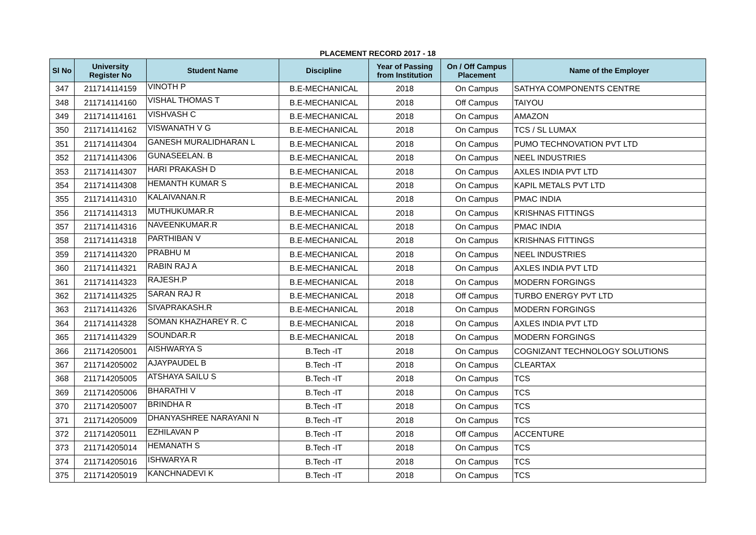PLACEMENT RECORD 2017 - 18
| Sl No | University Register No | Student Name | Discipline | Year of Passing from Institution | On / Off Campus Placement | Name of the Employer |
| --- | --- | --- | --- | --- | --- | --- |
| 347 | 211714114159 | VINOTH P | B.E-MECHANICAL | 2018 | On Campus | SATHYA COMPONENTS CENTRE |
| 348 | 211714114160 | VISHAL THOMAS T | B.E-MECHANICAL | 2018 | Off Campus | TAIYOU |
| 349 | 211714114161 | VISHVASH C | B.E-MECHANICAL | 2018 | On Campus | AMAZON |
| 350 | 211714114162 | VISWANATH V G | B.E-MECHANICAL | 2018 | On Campus | TCS / SL LUMAX |
| 351 | 211714114304 | GANESH MURALIDHARAN L | B.E-MECHANICAL | 2018 | On Campus | PUMO TECHNOVATION PVT LTD |
| 352 | 211714114306 | GUNASEELAN. B | B.E-MECHANICAL | 2018 | On Campus | NEEL INDUSTRIES |
| 353 | 211714114307 | HARI PRAKASH D | B.E-MECHANICAL | 2018 | On Campus | AXLES INDIA PVT LTD |
| 354 | 211714114308 | HEMANTH KUMAR S | B.E-MECHANICAL | 2018 | On Campus | KAPIL METALS PVT LTD |
| 355 | 211714114310 | KALAIVANAN.R | B.E-MECHANICAL | 2018 | On Campus | PMAC INDIA |
| 356 | 211714114313 | MUTHUKUMAR.R | B.E-MECHANICAL | 2018 | On Campus | KRISHNAS FITTINGS |
| 357 | 211714114316 | NAVEENKUMAR.R | B.E-MECHANICAL | 2018 | On Campus | PMAC INDIA |
| 358 | 211714114318 | PARTHIBAN V | B.E-MECHANICAL | 2018 | On Campus | KRISHNAS FITTINGS |
| 359 | 211714114320 | PRABHU M | B.E-MECHANICAL | 2018 | On Campus | NEEL INDUSTRIES |
| 360 | 211714114321 | RABIN RAJ A | B.E-MECHANICAL | 2018 | On Campus | AXLES INDIA PVT LTD |
| 361 | 211714114323 | RAJESH.P | B.E-MECHANICAL | 2018 | On Campus | MODERN FORGINGS |
| 362 | 211714114325 | SARAN RAJ R | B.E-MECHANICAL | 2018 | Off Campus | TURBO ENERGY PVT LTD |
| 363 | 211714114326 | SIVAPRAKASH.R | B.E-MECHANICAL | 2018 | On Campus | MODERN FORGINGS |
| 364 | 211714114328 | SOMAN KHAZHAREY R. C | B.E-MECHANICAL | 2018 | On Campus | AXLES INDIA PVT LTD |
| 365 | 211714114329 | SOUNDAR.R | B.E-MECHANICAL | 2018 | On Campus | MODERN FORGINGS |
| 366 | 211714205001 | AISHWARYA S | B.Tech -IT | 2018 | On Campus | COGNIZANT TECHNOLOGY SOLUTIONS |
| 367 | 211714205002 | AJAYPAUDEL B | B.Tech -IT | 2018 | On Campus | CLEARTAX |
| 368 | 211714205005 | ATSHAYA SAILU S | B.Tech -IT | 2018 | On Campus | TCS |
| 369 | 211714205006 | BHARATHI V | B.Tech -IT | 2018 | On Campus | TCS |
| 370 | 211714205007 | BRINDHA R | B.Tech -IT | 2018 | On Campus | TCS |
| 371 | 211714205009 | DHANYASHREE NARAYANI N | B.Tech -IT | 2018 | On Campus | TCS |
| 372 | 211714205011 | EZHILAVAN P | B.Tech -IT | 2018 | Off Campus | ACCENTURE |
| 373 | 211714205014 | HEMANATH S | B.Tech -IT | 2018 | On Campus | TCS |
| 374 | 211714205016 | ISHWARYA R | B.Tech -IT | 2018 | On Campus | TCS |
| 375 | 211714205019 | KANCHNADEVI K | B.Tech -IT | 2018 | On Campus | TCS |